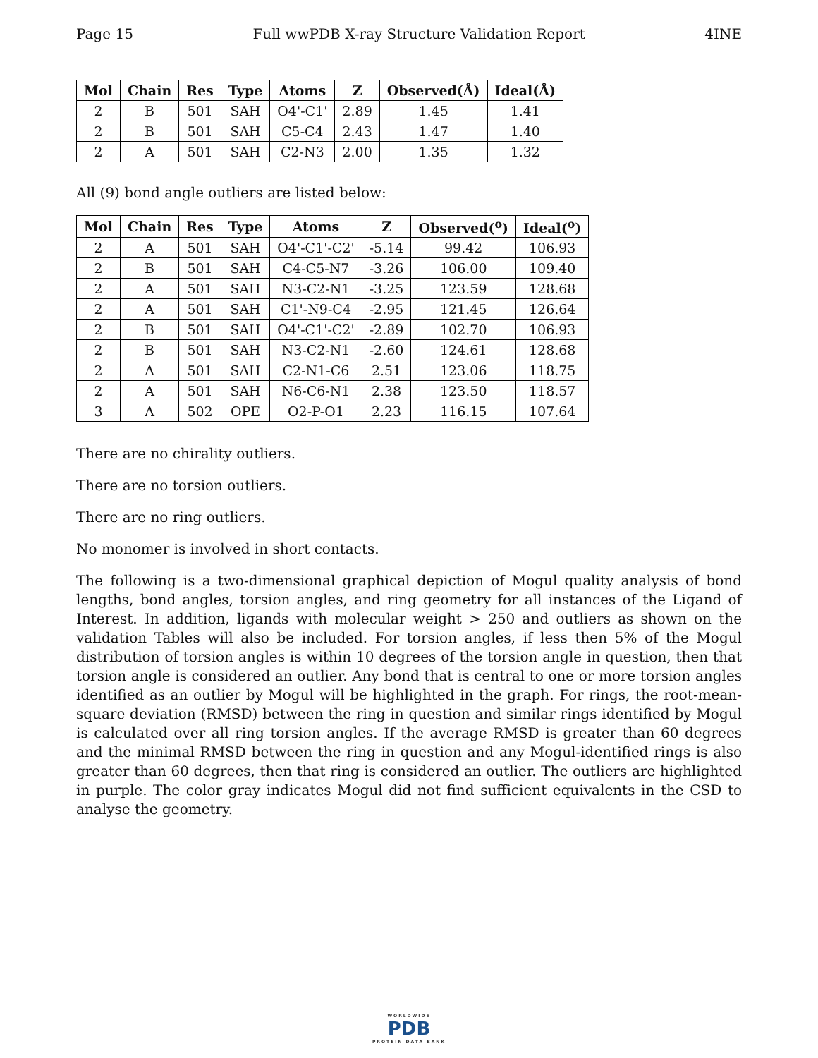Page 15 Full wwPDB X-ray Structure Validation Report 4INE
| Mol | Chain | Res | Type | Atoms | Z | Observed(Å) | Ideal(Å) |
| --- | --- | --- | --- | --- | --- | --- | --- |
| 2 | B | 501 | SAH | O4'-C1' | 2.89 | 1.45 | 1.41 |
| 2 | B | 501 | SAH | C5-C4 | 2.43 | 1.47 | 1.40 |
| 2 | A | 501 | SAH | C2-N3 | 2.00 | 1.35 | 1.32 |
All (9) bond angle outliers are listed below:
| Mol | Chain | Res | Type | Atoms | Z | Observed(<sup>o</sup>) | Ideal(<sup>o</sup>) |
| --- | --- | --- | --- | --- | --- | --- | --- |
| 2 | A | 501 | SAH | O4'-C1'-C2' | -5.14 | 99.42 | 106.93 |
| 2 | B | 501 | SAH | C4-C5-N7 | -3.26 | 106.00 | 109.40 |
| 2 | A | 501 | SAH | N3-C2-N1 | -3.25 | 123.59 | 128.68 |
| 2 | A | 501 | SAH | C1'-N9-C4 | -2.95 | 121.45 | 126.64 |
| 2 | B | 501 | SAH | O4'-C1'-C2' | -2.89 | 102.70 | 106.93 |
| 2 | B | 501 | SAH | N3-C2-N1 | -2.60 | 124.61 | 128.68 |
| 2 | A | 501 | SAH | C2-N1-C6 | 2.51 | 123.06 | 118.75 |
| 2 | A | 501 | SAH | N6-C6-N1 | 2.38 | 123.50 | 118.57 |
| 3 | A | 502 | OPE | O2-P-O1 | 2.23 | 116.15 | 107.64 |
There are no chirality outliers.
There are no torsion outliers.
There are no ring outliers.
No monomer is involved in short contacts.
The following is a two-dimensional graphical depiction of Mogul quality analysis of bond lengths, bond angles, torsion angles, and ring geometry for all instances of the Ligand of Interest. In addition, ligands with molecular weight > 250 and outliers as shown on the validation Tables will also be included. For torsion angles, if less then 5% of the Mogul distribution of torsion angles is within 10 degrees of the torsion angle in question, then that torsion angle is considered an outlier. Any bond that is central to one or more torsion angles identified as an outlier by Mogul will be highlighted in the graph. For rings, the root-mean-square deviation (RMSD) between the ring in question and similar rings identified by Mogul is calculated over all ring torsion angles. If the average RMSD is greater than 60 degrees and the minimal RMSD between the ring in question and any Mogul-identified rings is also greater than 60 degrees, then that ring is considered an outlier. The outliers are highlighted in purple. The color gray indicates Mogul did not find sufficient equivalents in the CSD to analyse the geometry.
WORLDWIDE
PDB
PROTEIN DATA BANK